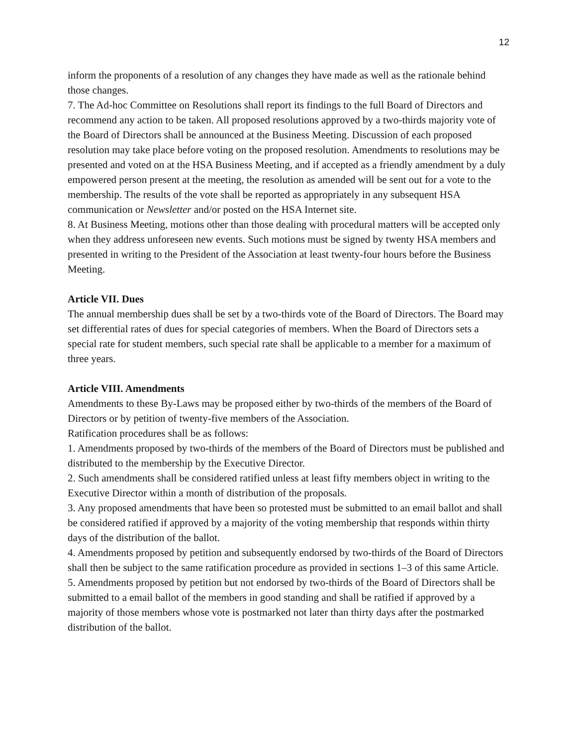12
inform the proponents of a resolution of any changes they have made as well as the rationale behind those changes.
7. The Ad-hoc Committee on Resolutions shall report its findings to the full Board of Directors and recommend any action to be taken. All proposed resolutions approved by a two-thirds majority vote of the Board of Directors shall be announced at the Business Meeting. Discussion of each proposed resolution may take place before voting on the proposed resolution. Amendments to resolutions may be presented and voted on at the HSA Business Meeting, and if accepted as a friendly amendment by a duly empowered person present at the meeting, the resolution as amended will be sent out for a vote to the membership. The results of the vote shall be reported as appropriately in any subsequent HSA communication or Newsletter and/or posted on the HSA Internet site.
8. At Business Meeting, motions other than those dealing with procedural matters will be accepted only when they address unforeseen new events. Such motions must be signed by twenty HSA members and presented in writing to the President of the Association at least twenty-four hours before the Business Meeting.
Article VII. Dues
The annual membership dues shall be set by a two-thirds vote of the Board of Directors. The Board may set differential rates of dues for special categories of members. When the Board of Directors sets a special rate for student members, such special rate shall be applicable to a member for a maximum of three years.
Article VIII. Amendments
Amendments to these By-Laws may be proposed either by two-thirds of the members of the Board of Directors or by petition of twenty-five members of the Association.
Ratification procedures shall be as follows:
1. Amendments proposed by two-thirds of the members of the Board of Directors must be published and distributed to the membership by the Executive Director.
2. Such amendments shall be considered ratified unless at least fifty members object in writing to the Executive Director within a month of distribution of the proposals.
3. Any proposed amendments that have been so protested must be submitted to an email ballot and shall be considered ratified if approved by a majority of the voting membership that responds within thirty days of the distribution of the ballot.
4. Amendments proposed by petition and subsequently endorsed by two-thirds of the Board of Directors shall then be subject to the same ratification procedure as provided in sections 1–3 of this same Article.
5. Amendments proposed by petition but not endorsed by two-thirds of the Board of Directors shall be submitted to a email ballot of the members in good standing and shall be ratified if approved by a majority of those members whose vote is postmarked not later than thirty days after the postmarked distribution of the ballot.